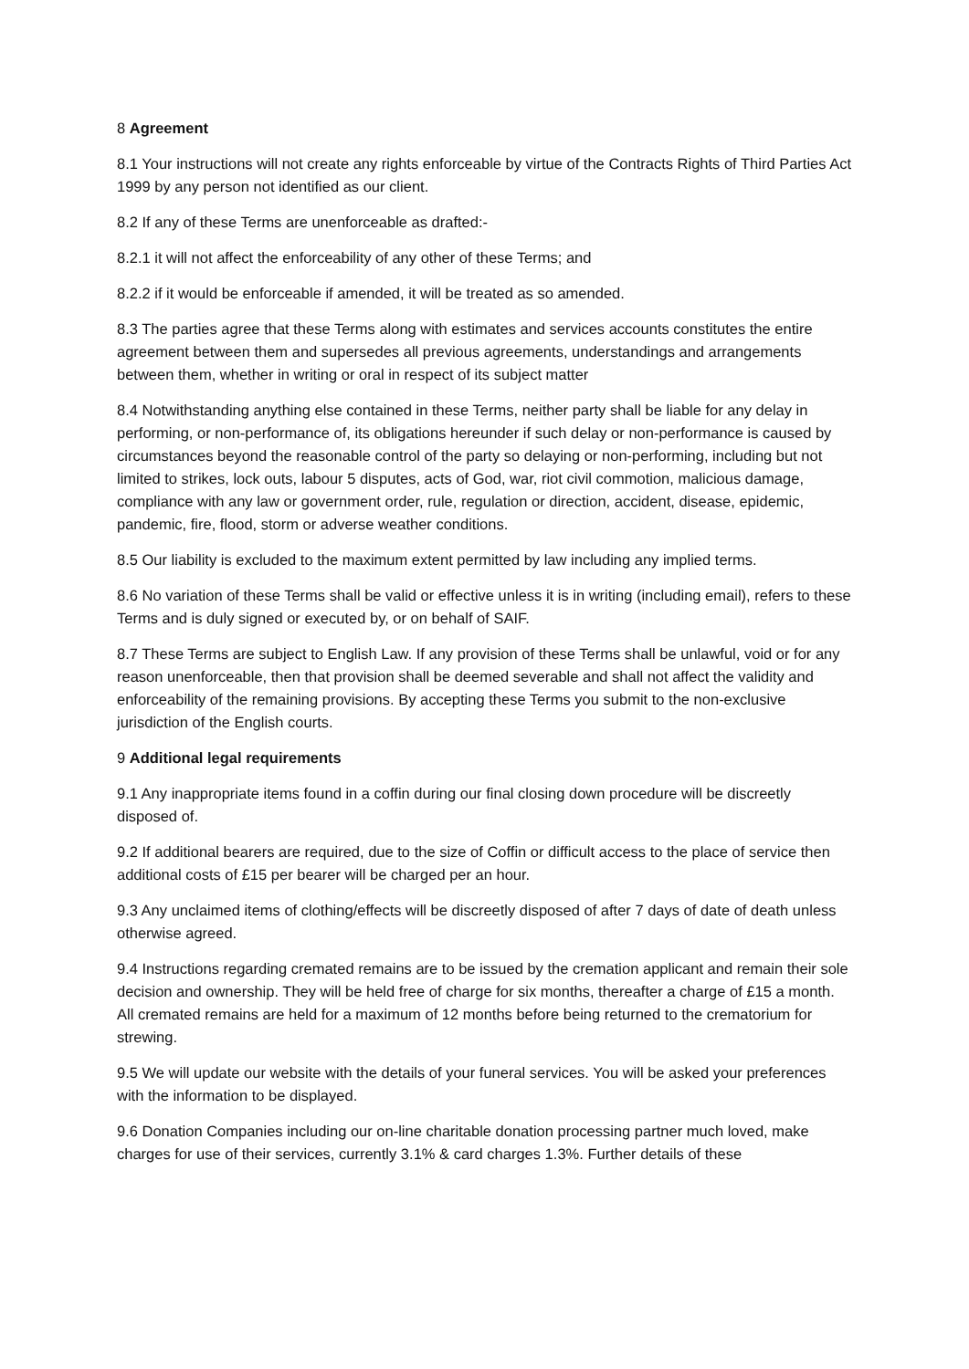8 Agreement
8.1 Your instructions will not create any rights enforceable by virtue of the Contracts Rights of Third Parties Act 1999 by any person not identified as our client.
8.2 If any of these Terms are unenforceable as drafted:-
8.2.1 it will not affect the enforceability of any other of these Terms; and
8.2.2 if it would be enforceable if amended, it will be treated as so amended.
8.3 The parties agree that these Terms along with estimates and services accounts constitutes the entire agreement between them and supersedes all previous agreements, understandings and arrangements between them, whether in writing or oral in respect of its subject matter
8.4 Notwithstanding anything else contained in these Terms, neither party shall be liable for any delay in performing, or non-performance of, its obligations hereunder if such delay or non-performance is caused by circumstances beyond the reasonable control of the party so delaying or non-performing, including but not limited to strikes, lock outs, labour 5 disputes, acts of God, war, riot civil commotion, malicious damage, compliance with any law or government order, rule, regulation or direction, accident, disease, epidemic, pandemic, fire, flood, storm or adverse weather conditions.
8.5 Our liability is excluded to the maximum extent permitted by law including any implied terms.
8.6 No variation of these Terms shall be valid or effective unless it is in writing (including email), refers to these Terms and is duly signed or executed by, or on behalf of SAIF.
8.7 These Terms are subject to English Law. If any provision of these Terms shall be unlawful, void or for any reason unenforceable, then that provision shall be deemed severable and shall not affect the validity and enforceability of the remaining provisions. By accepting these Terms you submit to the non-exclusive jurisdiction of the English courts.
9 Additional legal requirements
9.1 Any inappropriate items found in a coffin during our final closing down procedure will be discreetly disposed of.
9.2 If additional bearers are required, due to the size of Coffin or difficult access to the place of service then additional costs of £15 per bearer will be charged per an hour.
9.3 Any unclaimed items of clothing/effects will be discreetly disposed of after 7 days of date of death unless otherwise agreed.
9.4 Instructions regarding cremated remains are to be issued by the cremation applicant and remain their sole decision and ownership. They will be held free of charge for six months, thereafter a charge of £15 a month. All cremated remains are held for a maximum of 12 months before being returned to the crematorium for strewing.
9.5 We will update our website with the details of your funeral services. You will be asked your preferences with the information to be displayed.
9.6 Donation Companies including our on-line charitable donation processing partner much loved, make charges for use of their services, currently 3.1% & card charges 1.3%. Further details of these